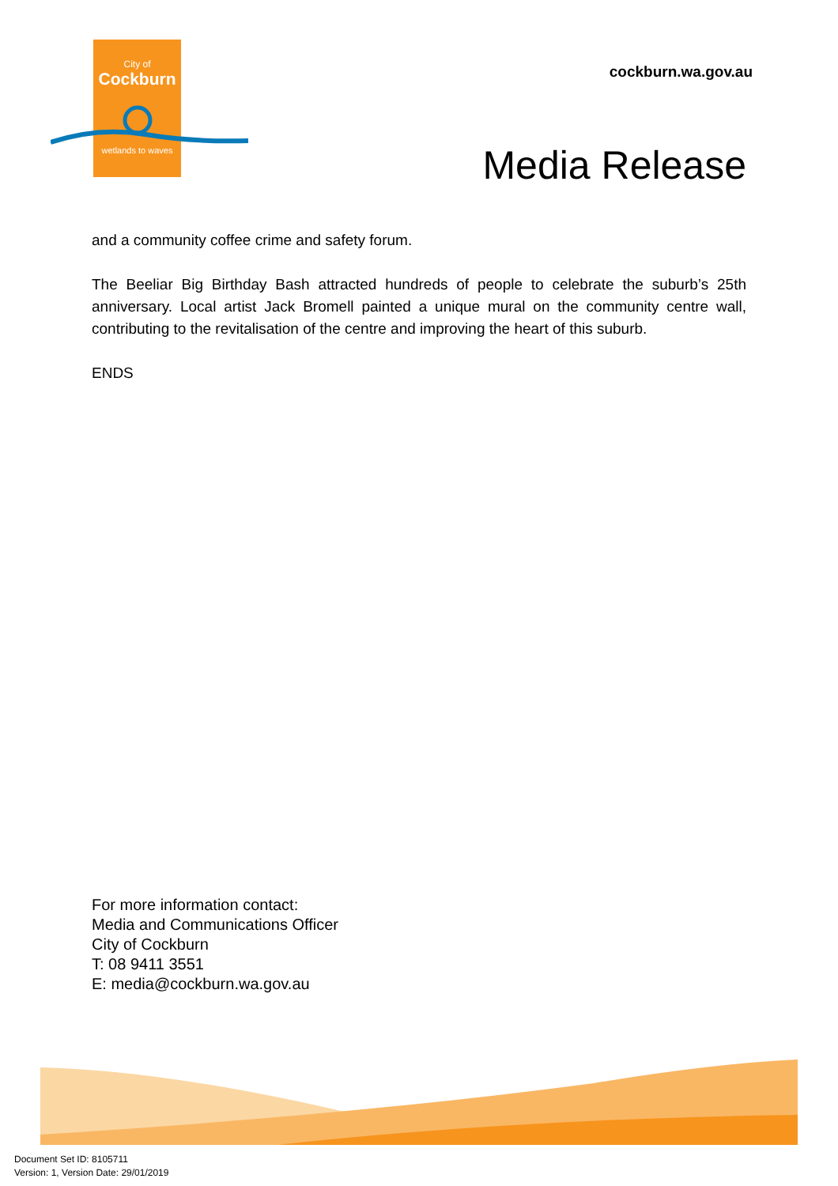City of
Cockburn
wetlands to waves
cockburn.wa.gov.au
Media Release
and a community coffee crime and safety forum.
The Beeliar Big Birthday Bash attracted hundreds of people to celebrate the suburb’s 25th anniversary. Local artist Jack Bromell painted a unique mural on the community centre wall, contributing to the revitalisation of the centre and improving the heart of this suburb.
ENDS
For more information contact:
Media and Communications Officer
City of Cockburn
T: 08 9411 3551
E: media@cockburn.wa.gov.au
Document Set ID: 8105711
Version: 1, Version Date: 29/01/2019